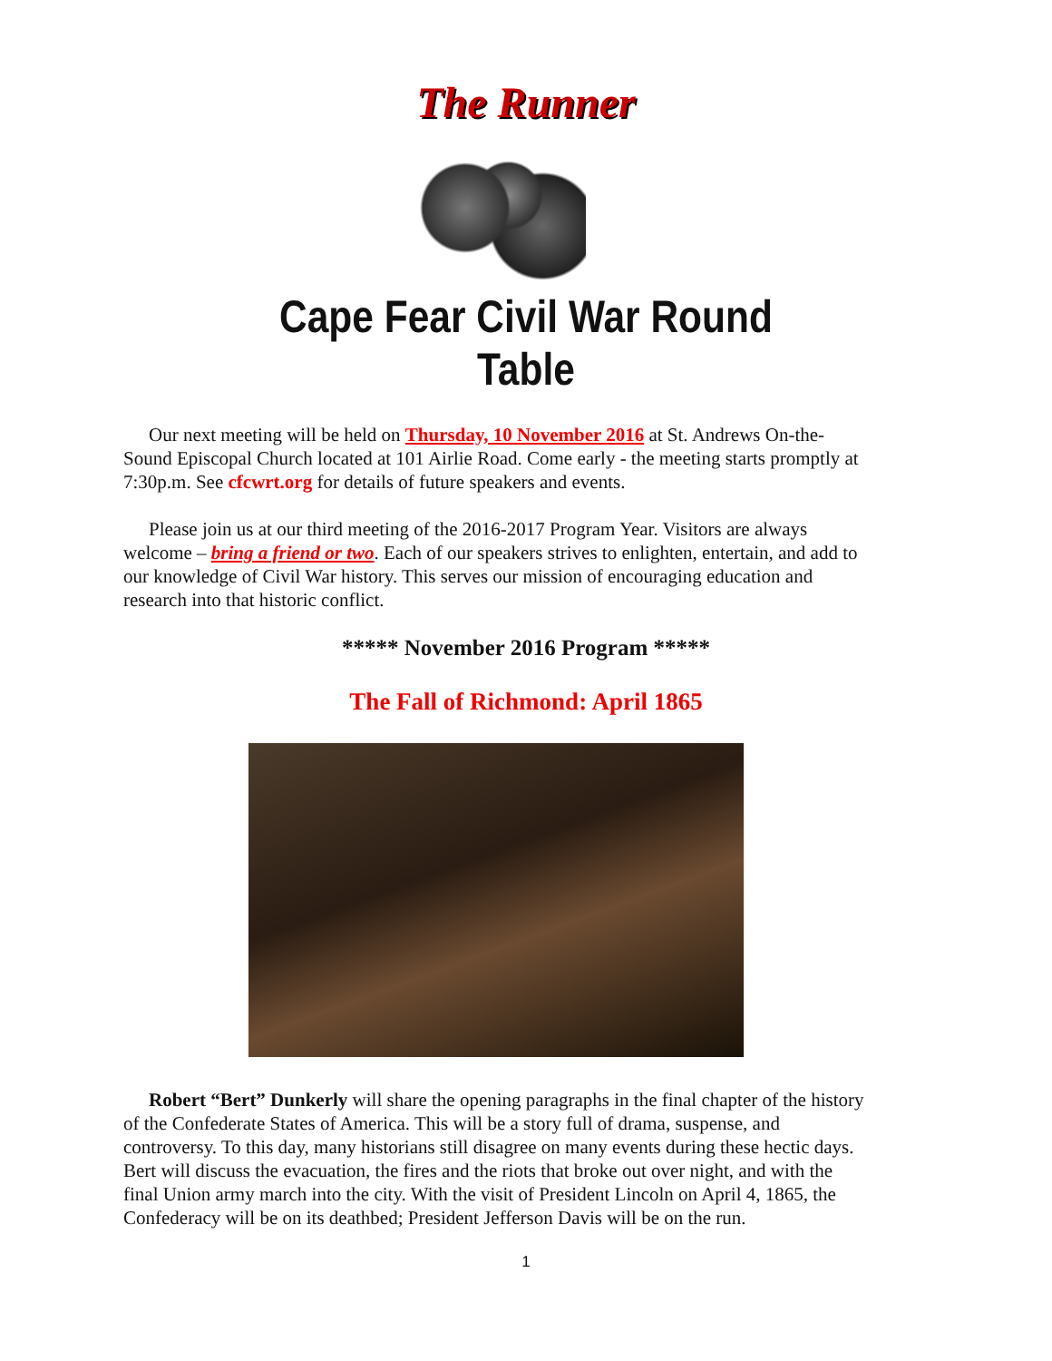The Runner
Cape Fear Civil War Round Table
Our next meeting will be held on Thursday, 10 November 2016 at St. Andrews On-the-Sound Episcopal Church located at 101 Airlie Road. Come early - the meeting starts promptly at 7:30p.m. See cfcwrt.org for details of future speakers and events.
Please join us at our third meeting of the 2016-2017 Program Year. Visitors are always welcome – bring a friend or two. Each of our speakers strives to enlighten, entertain, and add to our knowledge of Civil War history. This serves our mission of encouraging education and research into that historic conflict.
***** November 2016 Program *****
The Fall of Richmond: April 1865
Robert “Bert” Dunkerly will share the opening paragraphs in the final chapter of the history of the Confederate States of America. This will be a story full of drama, suspense, and controversy. To this day, many historians still disagree on many events during these hectic days. Bert will discuss the evacuation, the fires and the riots that broke out over night, and with the final Union army march into the city. With the visit of President Lincoln on April 4, 1865, the Confederacy will be on its deathbed; President Jefferson Davis will be on the run.
1